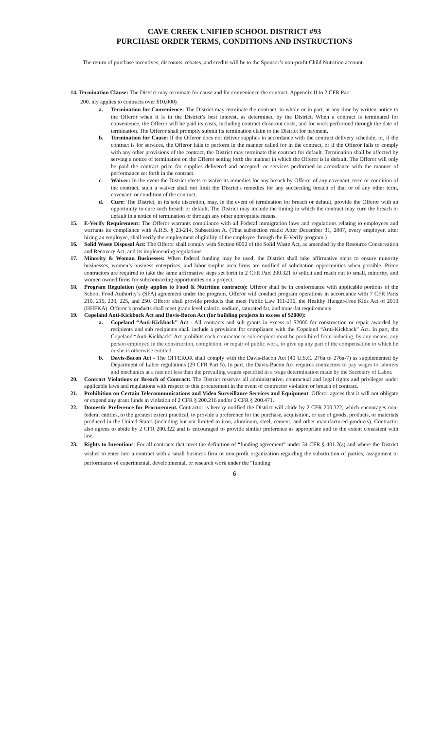CAVE CREEK UNIFIED SCHOOL DISTRICT #93
PURCHASE ORDER TERMS, CONDITIONS AND INSTRUCTIONS
The return of purchase incentives, discounts, rebates, and credits will be to the Sponsor’s non-profit Child Nutrition account.
14. Termination Clause: The District may terminate for cause and for convenience the contract. Appendix II to 2 CFR Part
200. nly applies to contracts over $10,000)
a. Termination for Convenience: The District may terminate the contract, in whole or in part, at any time by written notice to the Offeror when it is in the District’s best interest, as determined by the District. When a contract is terminated for convenience, the Offeror will be paid its costs, including contract close-out costs, and for work performed through the date of termination. The Offeror shall promptly submit its termination claim to the District for payment.
b. Termination for Cause: If the Offeror does not deliver supplies in accordance with the contract delivery schedule, or, if the contract is for services, the Offeror fails to perform in the manner called for in the contract, or if the Offeror fails to comply with any other provisions of the contract, the District may terminate this contract for default. Termination shall be affected by serving a notice of termination on the Offeror setting forth the manner in which the Offeror is in default. The Offeror will only be paid the contract price for supplies delivered and accepted, or services performed in accordance with the manner of performance set forth in the contract.
c. Waiver: In the event the District elects to waive its remedies for any breach by Offeror of any covenant, term or condition of the contract, such a waiver shall not limit the District's remedies for any succeeding breach of that or of any other term, covenant, or condition of the contract.
d. Cure: The District, in its sole discretion, may, in the event of termination for breach or default, provide the Offeror with an opportunity to cure such breach or default. The District may include the timing in which the contract may cure the breach or default in a notice of termination or through any other appropriate means.
15. E-Verify Requirement: The Offeror warrants compliance with all Federal immigration laws and regulations relating to employees and warrants its compliance with A.R.S. § 23-214, Subsection A. (That subsection reads: After December 31, 2007, every employer, after hiring an employee, shall verify the employment eligibility of the employee through the E-Verify program.)
16. Solid Waste Disposal Act: The Offeror shall comply with Section 6002 of the Solid Waste Act, as amended by the Resource Conservation and Recovery Act, and its implementing regulations.
17. Minority & Woman Businesses: When federal funding may be used, the District shall take affirmative steps to ensure minority businesses, women’s business enterprises, and labor surplus area firms are notified of solicitation opportunities when possible. Prime contractors are required to take the same affirmative steps set forth in 2 CFR Part 200.321 to solicit and reach out to small, minority, and women owned firms for subcontracting opportunities on a project.
18. Program Regulation (only applies to Food & Nutrition contracts): Offeror shall be in conformance with applicable portions of the School Food Authority’s (SFA) agreement under the program. Offeror will conduct program operations in accordance with 7 CFR Parts 210, 215, 220, 225, and 250. Offeror shall provide products that meet Public Law 111-296, the Healthy Hunger-Free Kids Act of 2010 (HHFKA). Offeror’s products shall meet grade level caloric, sodium, saturated fat, and trans-fat requirements.
19. Copeland Anti-Kickback Act and Davis-Bacon Act (for building projects in excess of $2000):
a. Copeland “Anti-Kickback” Act - All contracts and sub grants in excess of $2000 for construction or repair awarded by recipients and sub recipients shall include a provision for compliance with the Copeland “Anti-Kickback” Act. In part, the Copeland “Anti-Kickback” Act prohibits each contractor or subrecipient must be prohibited from inducing, by any means, any person employed in the construction, completion, or repair of public work, to give up any part of the compensation to which he or she is otherwise entitled.
b. Davis-Bacon Act - The OFFEROR shall comply with the Davis-Bacon Act (40 U.S.C. 276a to 276a-7) as supplemented by Department of Labor regulations (29 CFR Part 5). In part, the Davis-Bacon Act requires contractors to pay wages to laborers and mechanics at a rate not less than the prevailing wages specified in a wage determination made by the Secretary of Labor.
20. Contract Violations or Breach of Contract: The District reserves all administrative, contractual and legal rights and privileges under applicable laws and regulations with respect to this procurement in the event of contractor violation or breach of contract.
21. Prohibition on Certain Telecommunications and Video Surveillance Services and Equipment: Offeror agrees that it will not obligate or expend any grant funds in violation of 2 CFR § 200.216 and/or 2 CFR § 200.471.
22. Domestic Preference for Procurement. Contractor is hereby notified the District will abide by 2 CFR 200.322, which encourages non-federal entities, to the greatest extent practical, to provide a preference for the purchase, acquisition, or use of goods, products, or materials produced in the United States (including but not limited to iron, aluminum, steel, cement, and other manufactured products). Contractor also agrees to abide by 2 CFR 200.322 and is encouraged to provide similar preference as appropriate and to the extent consistent with law.
23. Rights to Inventions: For all contracts that meet the definition of “funding agreement” under 34 CFR § 401.2(a) and where the District wishes to enter into a contract with a small business firm or non-profit organization regarding the substitution of parties, assignment or performance of experimental, developmental, or research work under the “funding
6